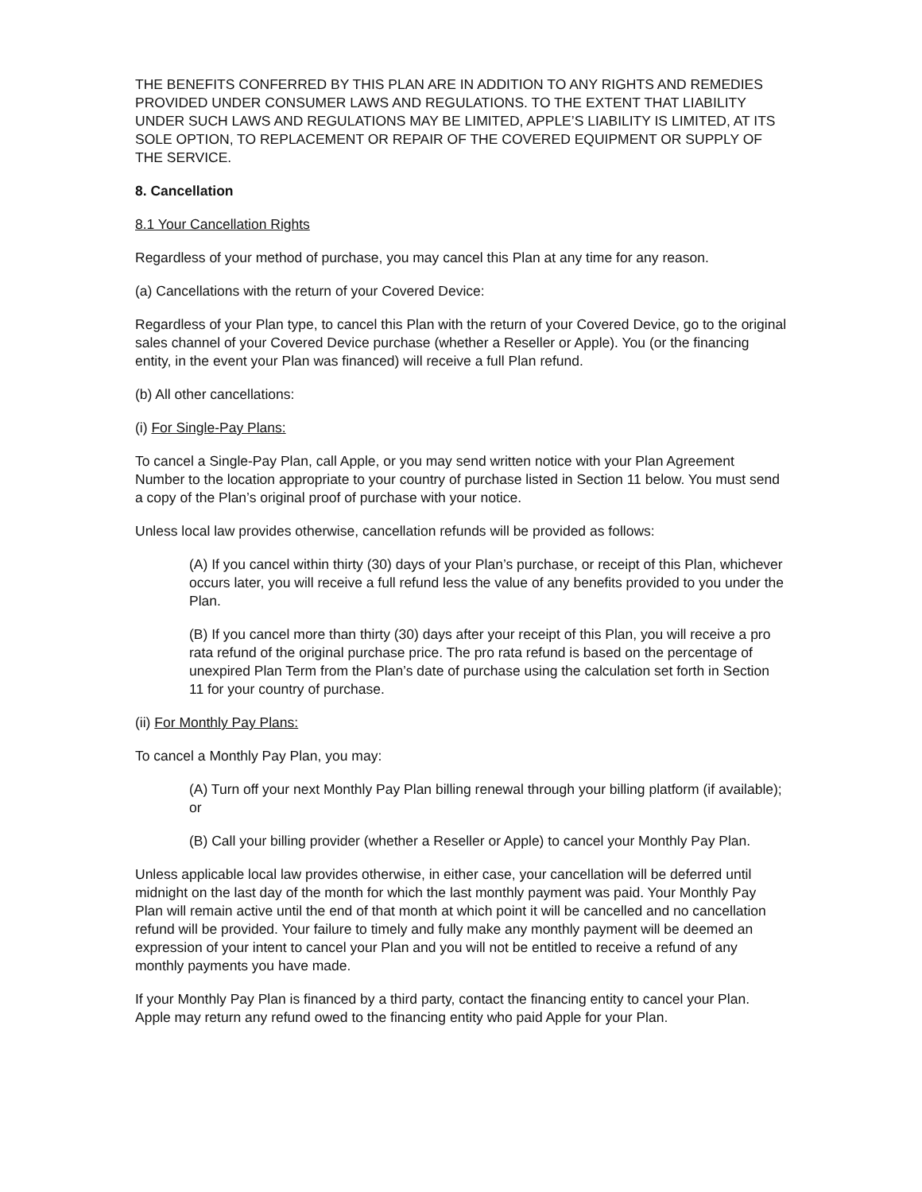THE BENEFITS CONFERRED BY THIS PLAN ARE IN ADDITION TO ANY RIGHTS AND REMEDIES PROVIDED UNDER CONSUMER LAWS AND REGULATIONS. TO THE EXTENT THAT LIABILITY UNDER SUCH LAWS AND REGULATIONS MAY BE LIMITED, APPLE’S LIABILITY IS LIMITED, AT ITS SOLE OPTION, TO REPLACEMENT OR REPAIR OF THE COVERED EQUIPMENT OR SUPPLY OF THE SERVICE.
8. Cancellation
8.1 Your Cancellation Rights
Regardless of your method of purchase, you may cancel this Plan at any time for any reason.
(a) Cancellations with the return of your Covered Device:
Regardless of your Plan type, to cancel this Plan with the return of your Covered Device, go to the original sales channel of your Covered Device purchase (whether a Reseller or Apple). You (or the financing entity, in the event your Plan was financed) will receive a full Plan refund.
(b) All other cancellations:
(i) For Single-Pay Plans:
To cancel a Single-Pay Plan, call Apple, or you may send written notice with your Plan Agreement Number to the location appropriate to your country of purchase listed in Section 11 below. You must send a copy of the Plan’s original proof of purchase with your notice.
Unless local law provides otherwise, cancellation refunds will be provided as follows:
(A) If you cancel within thirty (30) days of your Plan’s purchase, or receipt of this Plan, whichever occurs later, you will receive a full refund less the value of any benefits provided to you under the Plan.
(B) If you cancel more than thirty (30) days after your receipt of this Plan, you will receive a pro rata refund of the original purchase price. The pro rata refund is based on the percentage of unexpired Plan Term from the Plan’s date of purchase using the calculation set forth in Section 11 for your country of purchase.
(ii) For Monthly Pay Plans:
To cancel a Monthly Pay Plan, you may:
(A) Turn off your next Monthly Pay Plan billing renewal through your billing platform (if available); or
(B) Call your billing provider (whether a Reseller or Apple) to cancel your Monthly Pay Plan.
Unless applicable local law provides otherwise, in either case, your cancellation will be deferred until midnight on the last day of the month for which the last monthly payment was paid. Your Monthly Pay Plan will remain active until the end of that month at which point it will be cancelled and no cancellation refund will be provided. Your failure to timely and fully make any monthly payment will be deemed an expression of your intent to cancel your Plan and you will not be entitled to receive a refund of any monthly payments you have made.
If your Monthly Pay Plan is financed by a third party, contact the financing entity to cancel your Plan. Apple may return any refund owed to the financing entity who paid Apple for your Plan.